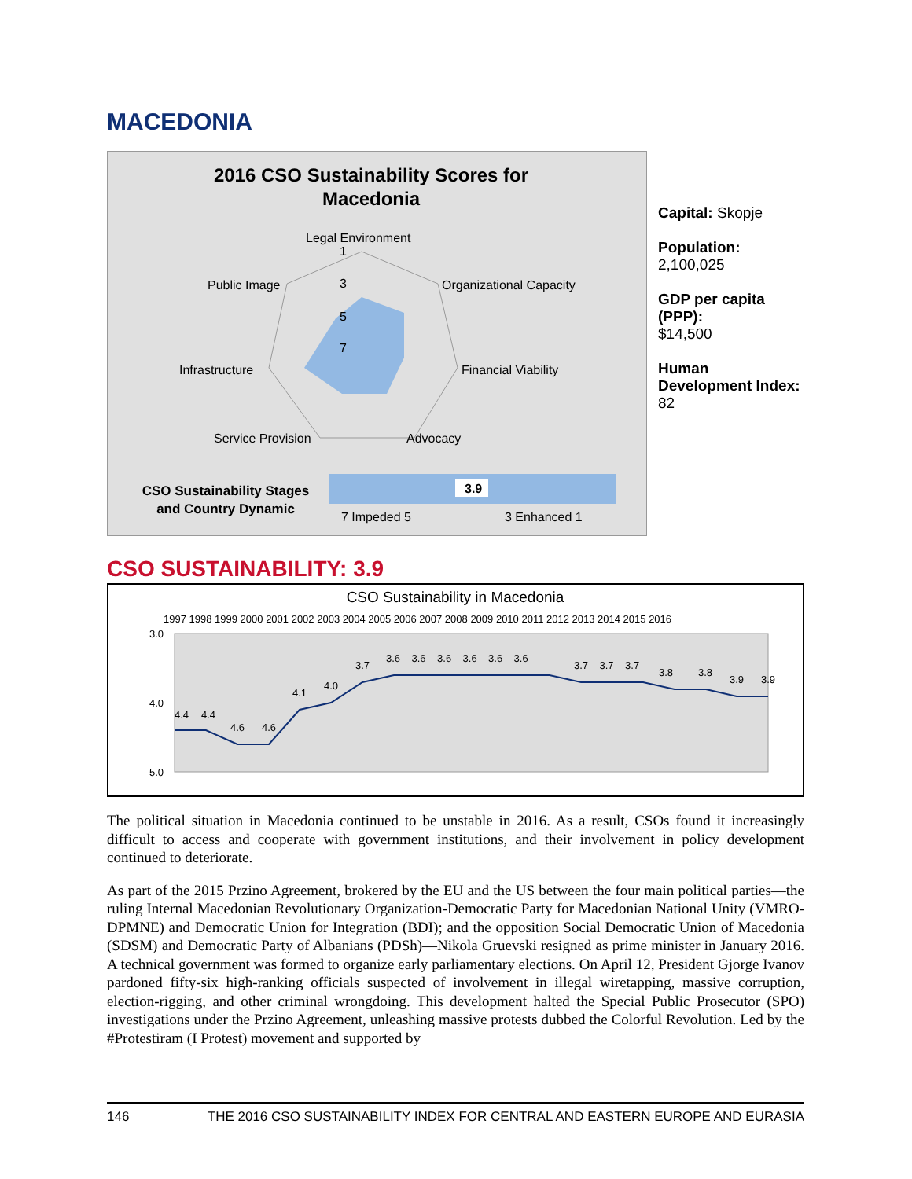MACEDONIA
2016 CSO Sustainability Scores for
Macedonia
Legal Environment
1
Public Image
3
Organizational Capacity
5
Infrastructure
7
Financial Viability
Service Provision
Advocacy
CSO Sustainability Stages
and Country Dynamic
3.9
7 Impeded 5
3 Enhanced 1
Capital: Skopje
Population: 2,100,025
GDP per capita (PPP):
$14,500
Human Development Index: 82
CSO SUSTAINABILITY: 3.9
CSO Sustainability in Macedonia
1997 1998 1999 2000 2001 2002 2003 2004 2005 2006 2007 2008 2009 2010 2011 2012 2013 2014 2015 2016
3.0
4.0
5.0
4.4
4.4
4.6
4.6
4.1
4.0
3.7
3.6 3.6 3.6 3.6 3.6 3.6
3.7 3.7 3.7
3.8
3.8
3.9
3.9
The political situation in Macedonia continued to be unstable in 2016. As a result, CSOs found it increasingly difficult to access and cooperate with government institutions, and their involvement in policy development continued to deteriorate.
As part of the 2015 Przino Agreement, brokered by the EU and the US between the four main political parties—the ruling Internal Macedonian Revolutionary Organization-Democratic Party for Macedonian National Unity (VMRO-DPMNE) and Democratic Union for Integration (BDI); and the opposition Social Democratic Union of Macedonia (SDSM) and Democratic Party of Albanians (PDSh)—Nikola Gruevski resigned as prime minister in January 2016. A technical government was formed to organize early parliamentary elections. On April 12, President Gjorge Ivanov pardoned fifty-six high-ranking officials suspected of involvement in illegal wiretapping, massive corruption, election-rigging, and other criminal wrongdoing. This development halted the Special Public Prosecutor (SPO) investigations under the Przino Agreement, unleashing massive protests dubbed the Colorful Revolution. Led by the #Protestiram (I Protest) movement and supported by
146 THE 2016 CSO SUSTAINABILITY INDEX FOR CENTRAL AND EASTERN EUROPE AND EURASIA